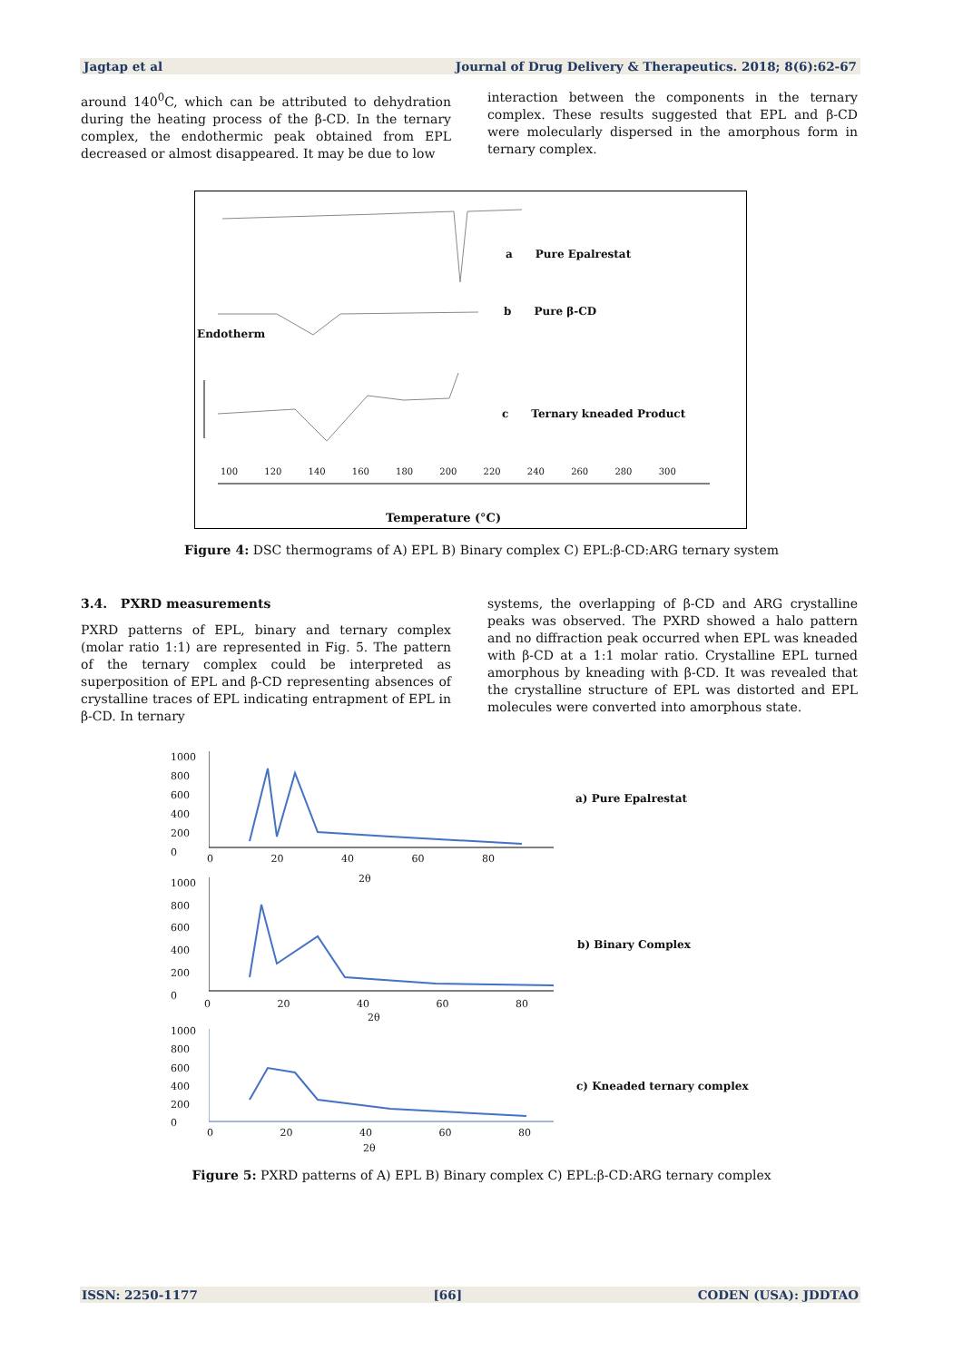Jagtap et al Journal of Drug Delivery & Therapeutics. 2018; 8(6):62-67
around 140<sup>0</sup>C, which can be attributed to dehydration during the heating process of the β-CD. In the ternary complex, the endothermic peak obtained from EPL decreased or almost disappeared. It may be due to low
interaction between the components in the ternary complex. These results suggested that EPL and β-CD were molecularly dispersed in the amorphous form in ternary complex.
a Pure Epalrestat
b Pure β-CD
c Ternary kneaded Product
Endotherm
100 120 140 160 180 200 220 240 260 280 300
Temperature (°C)
Figure 4: DSC thermograms of A) EPL B) Binary complex C) EPL:β-CD:ARG ternary system
3.4. PXRD measurements
PXRD patterns of EPL, binary and ternary complex (molar ratio 1:1) are represented in Fig. 5. The pattern of the ternary complex could be interpreted as superposition of EPL and β-CD representing absences of crystalline traces of EPL indicating entrapment of EPL in β-CD. In ternary
systems, the overlapping of β-CD and ARG crystalline peaks was observed. The PXRD showed a halo pattern and no diffraction peak occurred when EPL was kneaded with β-CD at a 1:1 molar ratio. Crystalline EPL turned amorphous by kneading with β-CD. It was revealed that the crystalline structure of EPL was distorted and EPL molecules were converted into amorphous state.
1000
800
600
400
200
0
0 20 40 60 80
2θ
1000
800
600
400
200
0
0 20 40 60 80
2θ
1000
800
600
400
200
0
0 20 40 60 80
2θ
a) Pure Epalrestat
b) Binary Complex
c) Kneaded ternary complex
Figure 5: PXRD patterns of A) EPL B) Binary complex C) EPL:β-CD:ARG ternary complex
ISSN: 2250-1177 [66] CODEN (USA): JDDTAO